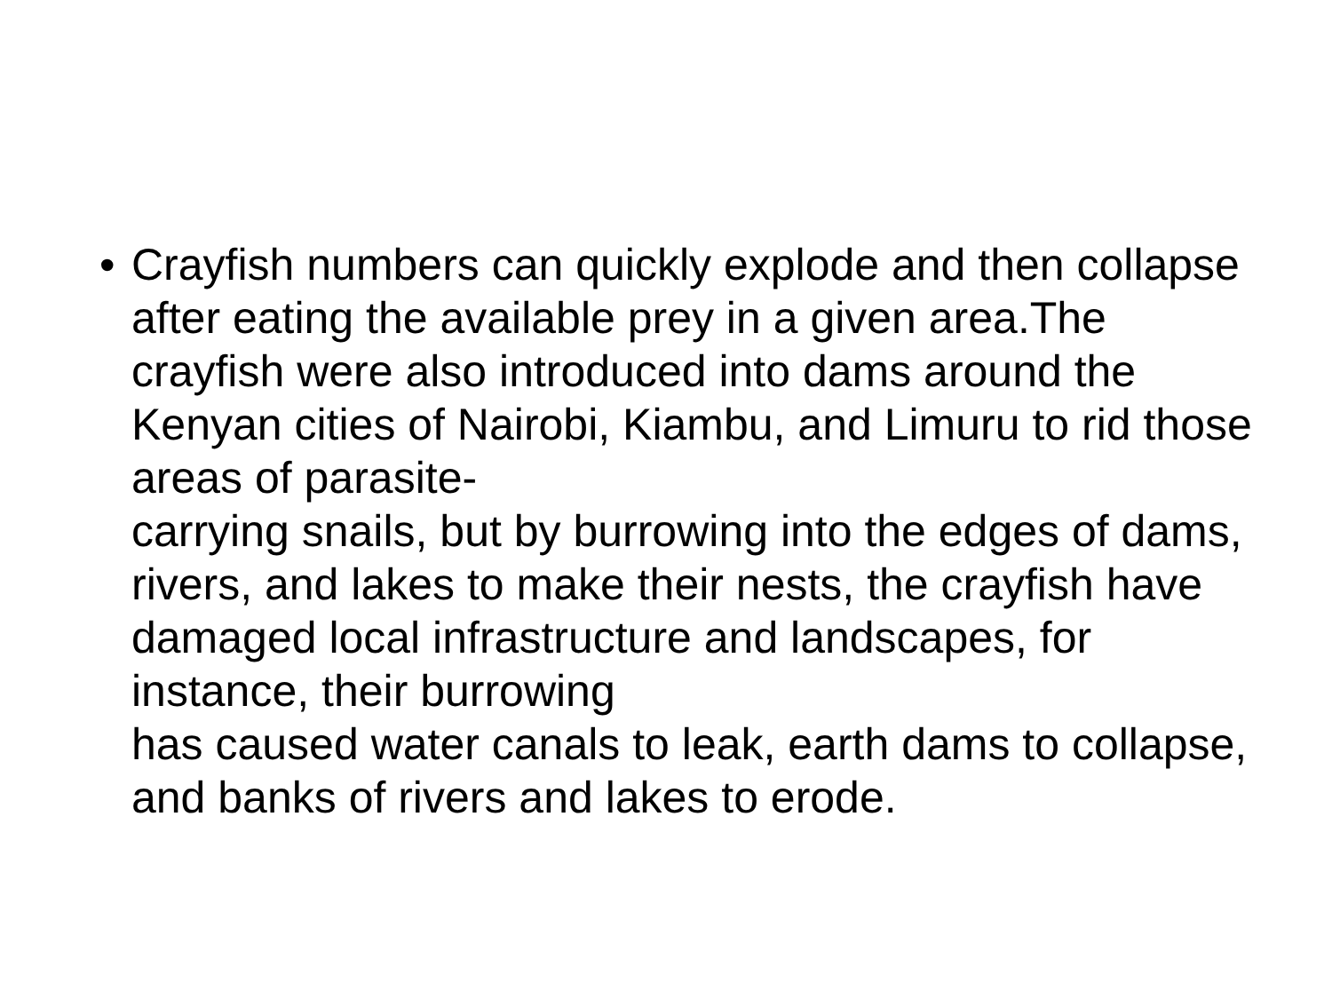•
Crayfish numbers can quickly explode and then collapse after eating the available prey in a given area.The crayfish were also introduced into dams around the Kenyan cities of Nairobi, Kiambu, and Limuru to rid those areas of parasite-
carrying snails, but by burrowing into the edges of dams, rivers, and lakes to make their nests, the crayfish have damaged local infrastructure and landscapes, for instance, their burrowing
has caused water canals to leak, earth dams to collapse, and banks of rivers and lakes to erode.